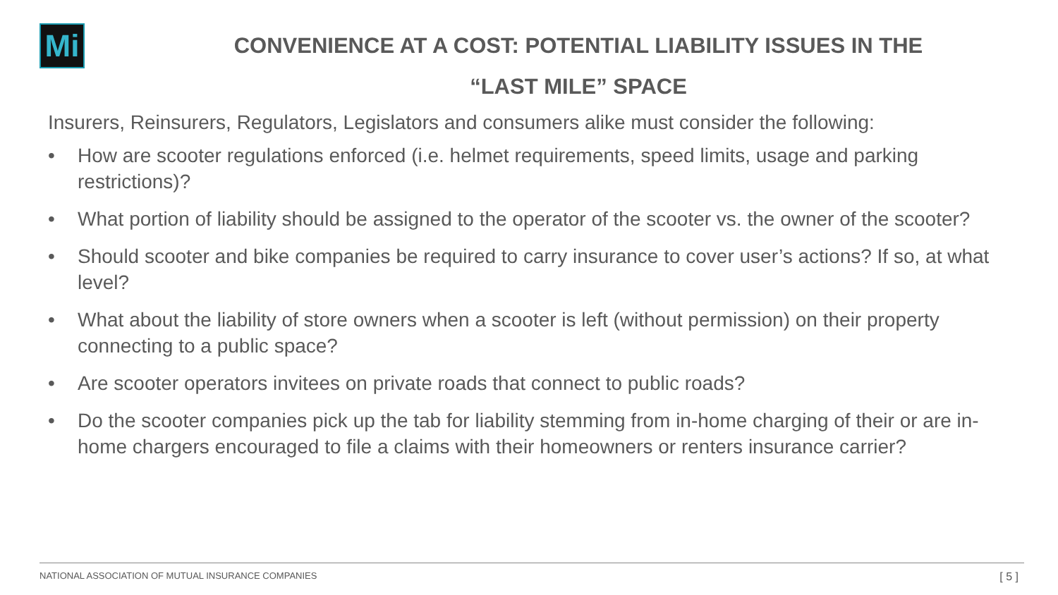Mi
CONVENIENCE AT A COST: POTENTIAL LIABILITY ISSUES IN THE
“LAST MILE” SPACE
Insurers, Reinsurers, Regulators, Legislators and consumers alike must consider the following:
• How are scooter regulations enforced (i.e. helmet requirements, speed limits, usage and parking restrictions)?
• What portion of liability should be assigned to the operator of the scooter vs. the owner of the scooter?
• Should scooter and bike companies be required to carry insurance to cover user’s actions? If so, at what level?
• What about the liability of store owners when a scooter is left (without permission) on their property connecting to a public space?
• Are scooter operators invitees on private roads that connect to public roads?
• Do the scooter companies pick up the tab for liability stemming from in-home charging of their or are in-home chargers encouraged to file a claims with their homeowners or renters insurance carrier?
NATIONAL ASSOCIATION OF MUTUAL INSURANCE COMPANIES [ 5 ]